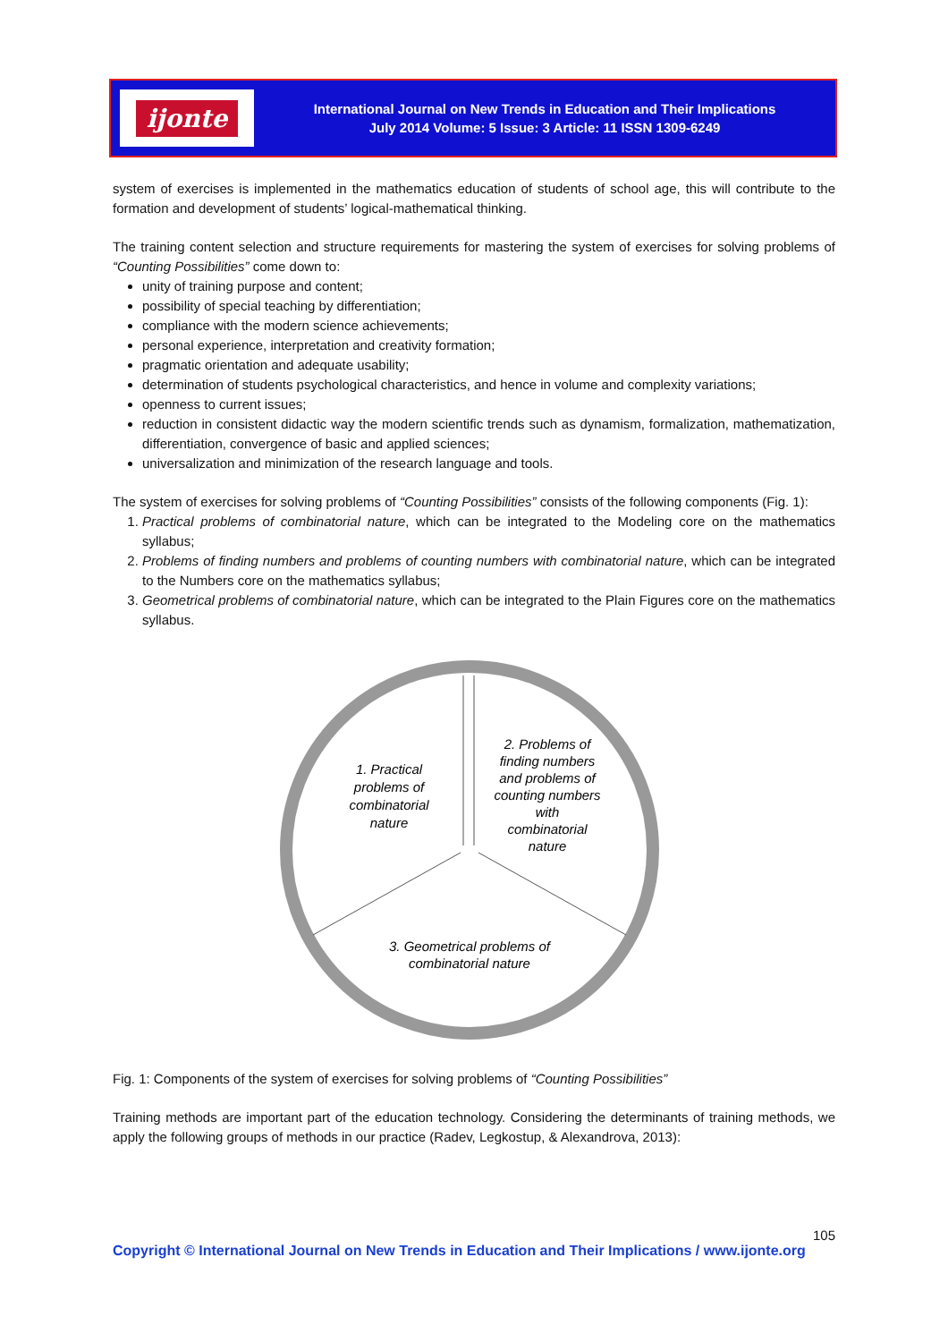ijonte
International Journal on New Trends in Education and Their Implications
July 2014 Volume: 5 Issue: 3 Article: 11 ISSN 1309-6249
system of exercises is implemented in the mathematics education of students of school age, this will contribute to the formation and development of students’ logical-mathematical thinking.
The training content selection and structure requirements for mastering the system of exercises for solving problems of “Counting Possibilities” come down to:
unity of training purpose and content;
possibility of special teaching by differentiation;
compliance with the modern science achievements;
personal experience, interpretation and creativity formation;
pragmatic orientation and adequate usability;
determination of students psychological characteristics, and hence in volume and complexity variations;
openness to current issues;
reduction in consistent didactic way the modern scientific trends such as dynamism, formalization, mathematization, differentiation, convergence of basic and applied sciences;
universalization and minimization of the research language and tools.
The system of exercises for solving problems of “Counting Possibilities” consists of the following components (Fig. 1):
1. Practical problems of combinatorial nature, which can be integrated to the Modeling core on the mathematics syllabus;
2. Problems of finding numbers and problems of counting numbers with combinatorial nature, which can be integrated to the Numbers core on the mathematics syllabus;
3. Geometrical problems of combinatorial nature, which can be integrated to the Plain Figures core on the mathematics syllabus.
1. Practical problems of combinatorial nature
2. Problems of finding numbers and problems of counting numbers with combinatorial nature
3. Geometrical problems of combinatorial nature
Fig. 1: Components of the system of exercises for solving problems of “Counting Possibilities”
Training methods are important part of the education technology. Considering the determinants of training methods, we apply the following groups of methods in our practice (Radev, Legkostup, & Alexandrova, 2013):
105
Copyright © International Journal on New Trends in Education and Their Implications / www.ijonte.org